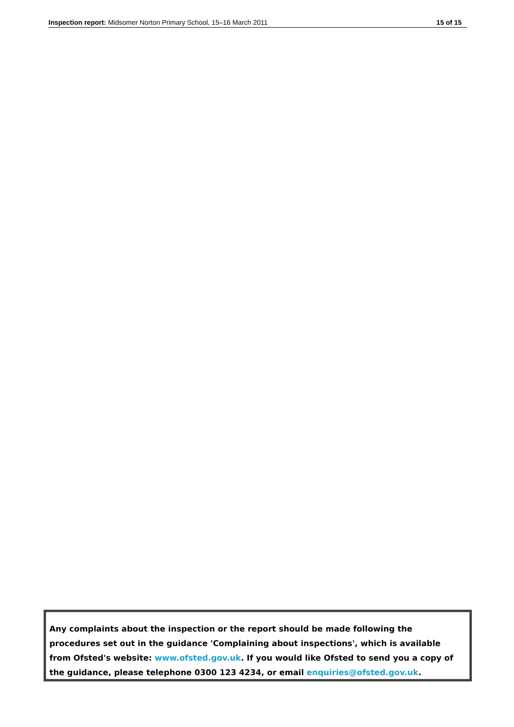Inspection report: Midsomer Norton Primary School, 15–16 March 2011 15 of 15
Any complaints about the inspection or the report should be made following the procedures set out in the guidance 'Complaining about inspections', which is available from Ofsted's website: www.ofsted.gov.uk. If you would like Ofsted to send you a copy of the guidance, please telephone 0300 123 4234, or email enquiries@ofsted.gov.uk.